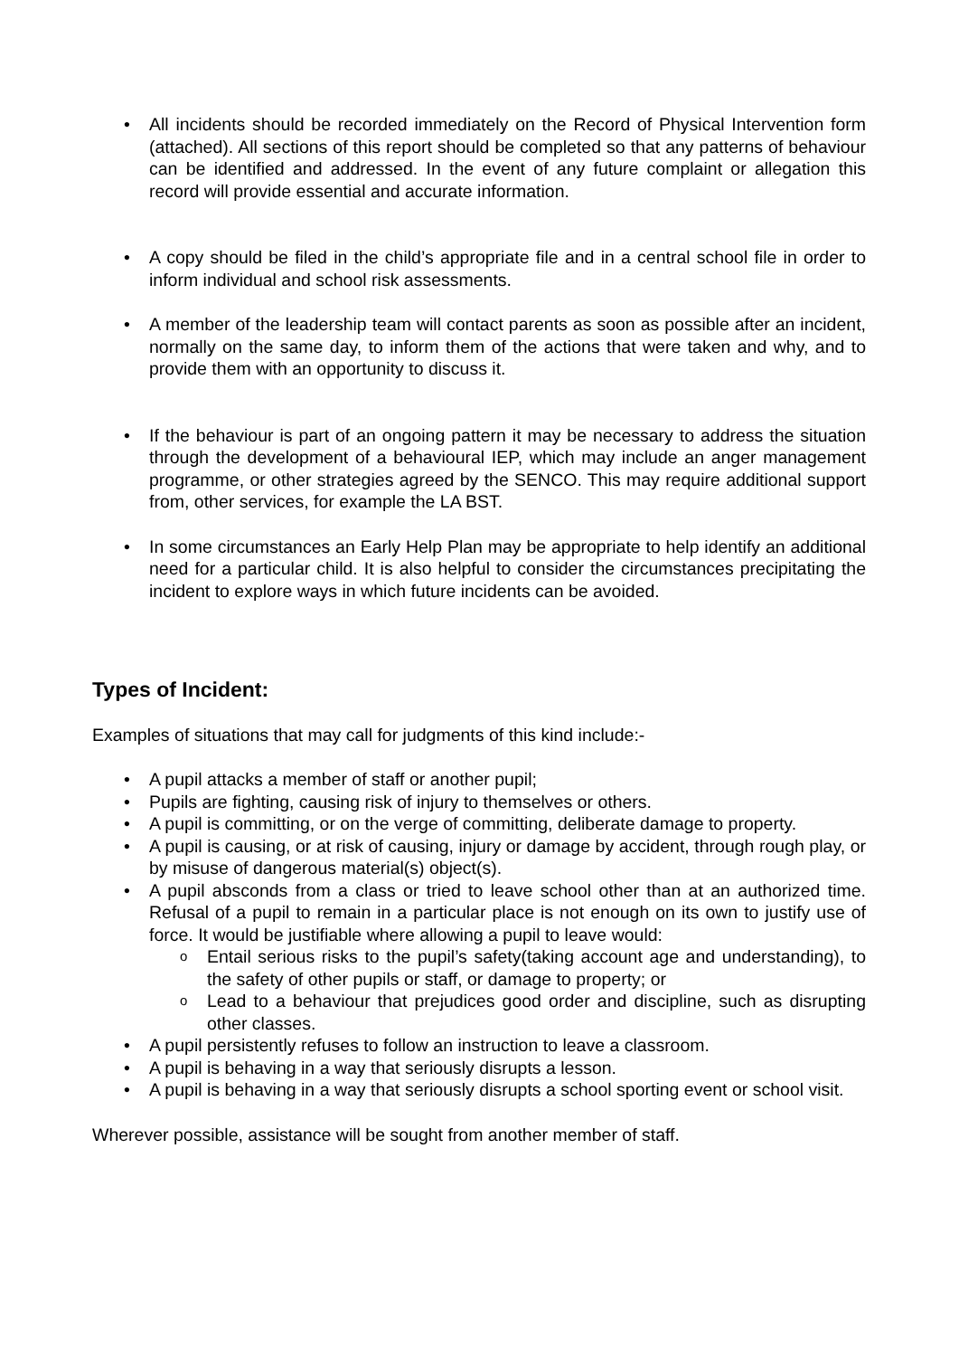• All incidents should be recorded immediately on the Record of Physical Intervention form (attached). All sections of this report should be completed so that any patterns of behaviour can be identified and addressed. In the event of any future complaint or allegation this record will provide essential and accurate information.
• A copy should be filed in the child’s appropriate file and in a central school file in order to inform individual and school risk assessments.
• A member of the leadership team will contact parents as soon as possible after an incident, normally on the same day, to inform them of the actions that were taken and why, and to provide them with an opportunity to discuss it.
• If the behaviour is part of an ongoing pattern it may be necessary to address the situation through the development of a behavioural IEP, which may include an anger management programme, or other strategies agreed by the SENCO. This may require additional support from, other services, for example the LA BST.
• In some circumstances an Early Help Plan may be appropriate to help identify an additional need for a particular child. It is also helpful to consider the circumstances precipitating the incident to explore ways in which future incidents can be avoided.
Types of Incident:
Examples of situations that may call for judgments of this kind include:-
• A pupil attacks a member of staff or another pupil;
• Pupils are fighting, causing risk of injury to themselves or others.
• A pupil is committing, or on the verge of committing, deliberate damage to property.
• A pupil is causing, or at risk of causing, injury or damage by accident, through rough play, or by misuse of dangerous material(s) object(s).
• A pupil absconds from a class or tried to leave school other than at an authorized time. Refusal of a pupil to remain in a particular place is not enough on its own to justify use of force. It would be justifiable where allowing a pupil to leave would:
o Entail serious risks to the pupil’s safety(taking account age and understanding), to the safety of other pupils or staff, or damage to property; or
o Lead to a behaviour that prejudices good order and discipline, such as disrupting other classes.
• A pupil persistently refuses to follow an instruction to leave a classroom.
• A pupil is behaving in a way that seriously disrupts a lesson.
• A pupil is behaving in a way that seriously disrupts a school sporting event or school visit.
Wherever possible, assistance will be sought from another member of staff.